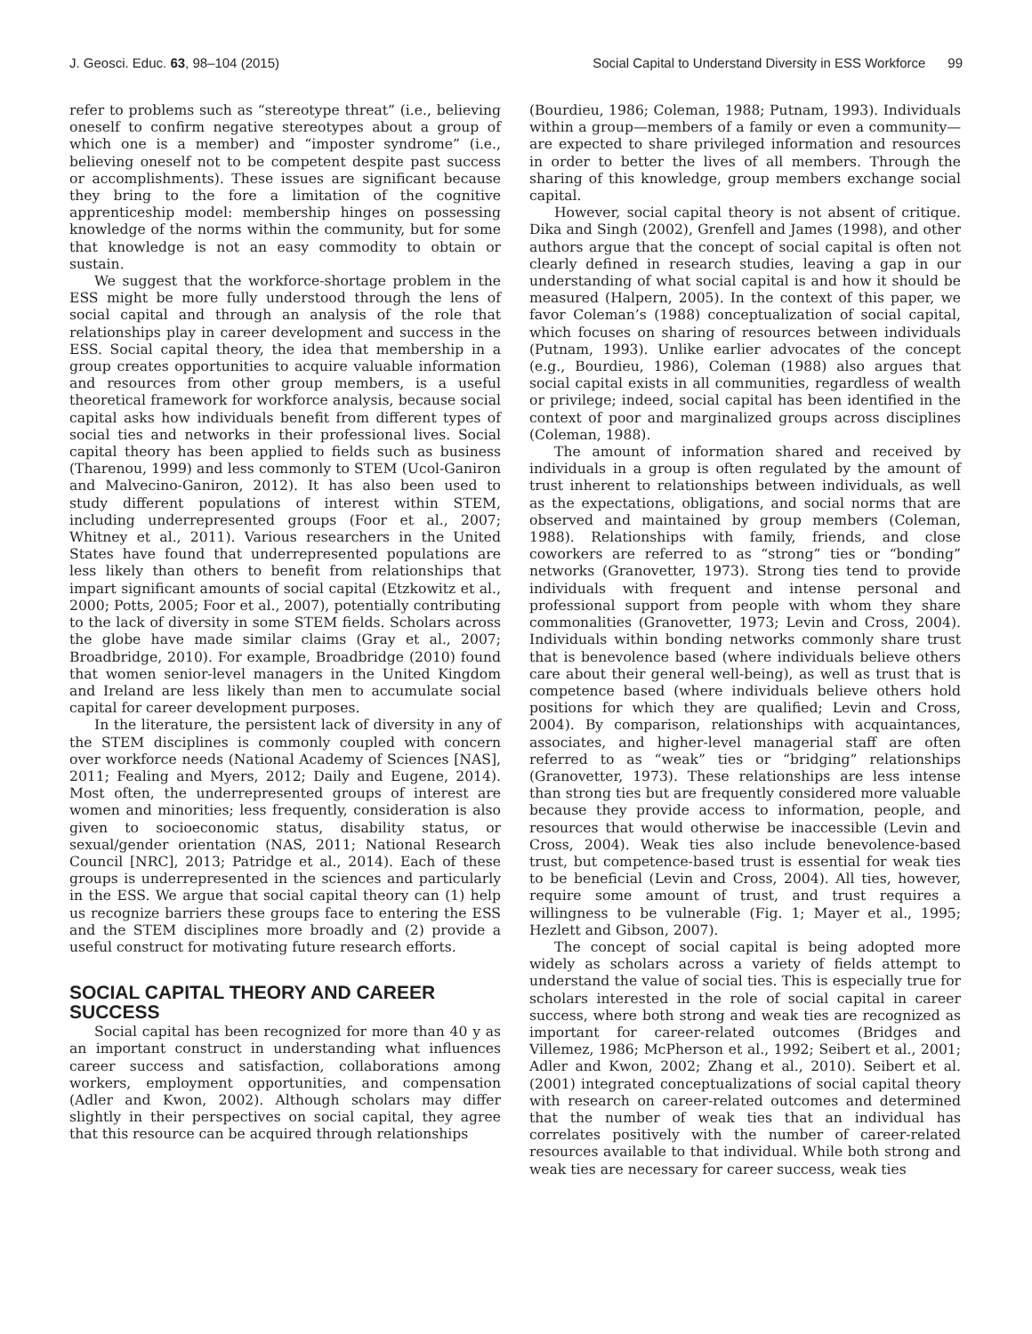J. Geosci. Educ. 63, 98–104 (2015) Social Capital to Understand Diversity in ESS Workforce 99
refer to problems such as “stereotype threat” (i.e., believing oneself to confirm negative stereotypes about a group of which one is a member) and “imposter syndrome” (i.e., believing oneself not to be competent despite past success or accomplishments). These issues are significant because they bring to the fore a limitation of the cognitive apprenticeship model: membership hinges on possessing knowledge of the norms within the community, but for some that knowledge is not an easy commodity to obtain or sustain.
We suggest that the workforce-shortage problem in the ESS might be more fully understood through the lens of social capital and through an analysis of the role that relationships play in career development and success in the ESS. Social capital theory, the idea that membership in a group creates opportunities to acquire valuable information and resources from other group members, is a useful theoretical framework for workforce analysis, because social capital asks how individuals benefit from different types of social ties and networks in their professional lives. Social capital theory has been applied to fields such as business (Tharenou, 1999) and less commonly to STEM (Ucol-Ganiron and Malvecino-Ganiron, 2012). It has also been used to study different populations of interest within STEM, including underrepresented groups (Foor et al., 2007; Whitney et al., 2011). Various researchers in the United States have found that underrepresented populations are less likely than others to benefit from relationships that impart significant amounts of social capital (Etzkowitz et al., 2000; Potts, 2005; Foor et al., 2007), potentially contributing to the lack of diversity in some STEM fields. Scholars across the globe have made similar claims (Gray et al., 2007; Broadbridge, 2010). For example, Broadbridge (2010) found that women senior-level managers in the United Kingdom and Ireland are less likely than men to accumulate social capital for career development purposes.
In the literature, the persistent lack of diversity in any of the STEM disciplines is commonly coupled with concern over workforce needs (National Academy of Sciences [NAS], 2011; Fealing and Myers, 2012; Daily and Eugene, 2014). Most often, the underrepresented groups of interest are women and minorities; less frequently, consideration is also given to socioeconomic status, disability status, or sexual/gender orientation (NAS, 2011; National Research Council [NRC], 2013; Patridge et al., 2014). Each of these groups is underrepresented in the sciences and particularly in the ESS. We argue that social capital theory can (1) help us recognize barriers these groups face to entering the ESS and the STEM disciplines more broadly and (2) provide a useful construct for motivating future research efforts.
SOCIAL CAPITAL THEORY AND CAREER SUCCESS
Social capital has been recognized for more than 40 y as an important construct in understanding what influences career success and satisfaction, collaborations among workers, employment opportunities, and compensation (Adler and Kwon, 2002). Although scholars may differ slightly in their perspectives on social capital, they agree that this resource can be acquired through relationships
(Bourdieu, 1986; Coleman, 1988; Putnam, 1993). Individuals within a group—members of a family or even a community—are expected to share privileged information and resources in order to better the lives of all members. Through the sharing of this knowledge, group members exchange social capital.
However, social capital theory is not absent of critique. Dika and Singh (2002), Grenfell and James (1998), and other authors argue that the concept of social capital is often not clearly defined in research studies, leaving a gap in our understanding of what social capital is and how it should be measured (Halpern, 2005). In the context of this paper, we favor Coleman’s (1988) conceptualization of social capital, which focuses on sharing of resources between individuals (Putnam, 1993). Unlike earlier advocates of the concept (e.g., Bourdieu, 1986), Coleman (1988) also argues that social capital exists in all communities, regardless of wealth or privilege; indeed, social capital has been identified in the context of poor and marginalized groups across disciplines (Coleman, 1988).
The amount of information shared and received by individuals in a group is often regulated by the amount of trust inherent to relationships between individuals, as well as the expectations, obligations, and social norms that are observed and maintained by group members (Coleman, 1988). Relationships with family, friends, and close coworkers are referred to as “strong” ties or “bonding” networks (Granovetter, 1973). Strong ties tend to provide individuals with frequent and intense personal and professional support from people with whom they share commonalities (Granovetter, 1973; Levin and Cross, 2004). Individuals within bonding networks commonly share trust that is benevolence based (where individuals believe others care about their general well-being), as well as trust that is competence based (where individuals believe others hold positions for which they are qualified; Levin and Cross, 2004). By comparison, relationships with acquaintances, associates, and higher-level managerial staff are often referred to as “weak” ties or “bridging” relationships (Granovetter, 1973). These relationships are less intense than strong ties but are frequently considered more valuable because they provide access to information, people, and resources that would otherwise be inaccessible (Levin and Cross, 2004). Weak ties also include benevolence-based trust, but competence-based trust is essential for weak ties to be beneficial (Levin and Cross, 2004). All ties, however, require some amount of trust, and trust requires a willingness to be vulnerable (Fig. 1; Mayer et al., 1995; Hezlett and Gibson, 2007).
The concept of social capital is being adopted more widely as scholars across a variety of fields attempt to understand the value of social ties. This is especially true for scholars interested in the role of social capital in career success, where both strong and weak ties are recognized as important for career-related outcomes (Bridges and Villemez, 1986; McPherson et al., 1992; Seibert et al., 2001; Adler and Kwon, 2002; Zhang et al., 2010). Seibert et al. (2001) integrated conceptualizations of social capital theory with research on career-related outcomes and determined that the number of weak ties that an individual has correlates positively with the number of career-related resources available to that individual. While both strong and weak ties are necessary for career success, weak ties